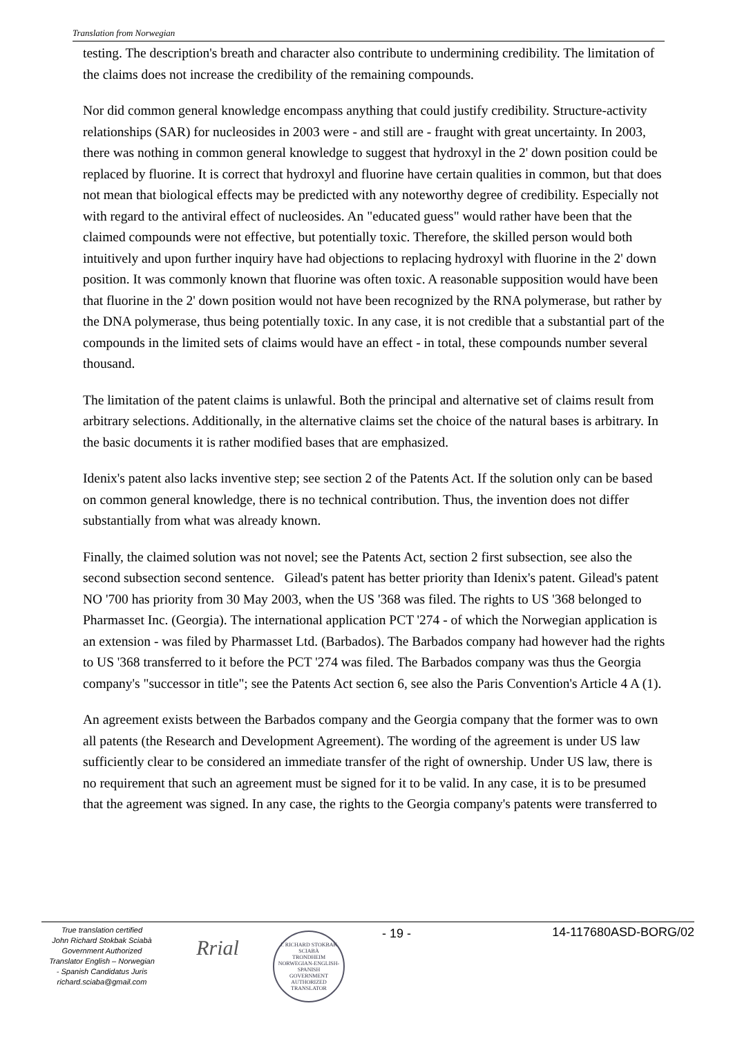Translation from Norwegian
testing. The description's breath and character also contribute to undermining credibility. The limitation of the claims does not increase the credibility of the remaining compounds.
Nor did common general knowledge encompass anything that could justify credibility. Structure-activity relationships (SAR) for nucleosides in 2003 were - and still are - fraught with great uncertainty. In 2003, there was nothing in common general knowledge to suggest that hydroxyl in the 2' down position could be replaced by fluorine. It is correct that hydroxyl and fluorine have certain qualities in common, but that does not mean that biological effects may be predicted with any noteworthy degree of credibility. Especially not with regard to the antiviral effect of nucleosides. An "educated guess" would rather have been that the claimed compounds were not effective, but potentially toxic. Therefore, the skilled person would both intuitively and upon further inquiry have had objections to replacing hydroxyl with fluorine in the 2' down position. It was commonly known that fluorine was often toxic. A reasonable supposition would have been that fluorine in the 2' down position would not have been recognized by the RNA polymerase, but rather by the DNA polymerase, thus being potentially toxic. In any case, it is not credible that a substantial part of the compounds in the limited sets of claims would have an effect - in total, these compounds number several thousand.
The limitation of the patent claims is unlawful. Both the principal and alternative set of claims result from arbitrary selections. Additionally, in the alternative claims set the choice of the natural bases is arbitrary. In the basic documents it is rather modified bases that are emphasized.
Idenix's patent also lacks inventive step; see section 2 of the Patents Act. If the solution only can be based on common general knowledge, there is no technical contribution. Thus, the invention does not differ substantially from what was already known.
Finally, the claimed solution was not novel; see the Patents Act, section 2 first subsection, see also the second subsection second sentence. Gilead's patent has better priority than Idenix's patent. Gilead's patent NO '700 has priority from 30 May 2003, when the US '368 was filed. The rights to US '368 belonged to Pharmasset Inc. (Georgia). The international application PCT '274 - of which the Norwegian application is an extension - was filed by Pharmasset Ltd. (Barbados). The Barbados company had however had the rights to US '368 transferred to it before the PCT '274 was filed. The Barbados company was thus the Georgia company's "successor in title"; see the Patents Act section 6, see also the Paris Convention's Article 4 A (1).
An agreement exists between the Barbados company and the Georgia company that the former was to own all patents (the Research and Development Agreement). The wording of the agreement is under US law sufficiently clear to be considered an immediate transfer of the right of ownership. Under US law, there is no requirement that such an agreement must be signed for it to be valid. In any case, it is to be presumed that the agreement was signed. In any case, the rights to the Georgia company's patents were transferred to
True translation certified
John Richard Stokbak Sciabà
Government Authorized
Translator English – Norwegian
- Spanish Candidatus Juris
richard.sciaba@gmail.com
Rrial
J. RICHARD STOKBAK SCIABÀ
TRONDHEIM
NORWEGIAN-ENGLISH-SPANISH
GOVERNMENT AUTHORIZED TRANSLATOR
- 19 - 14-117680ASD-BORG/02